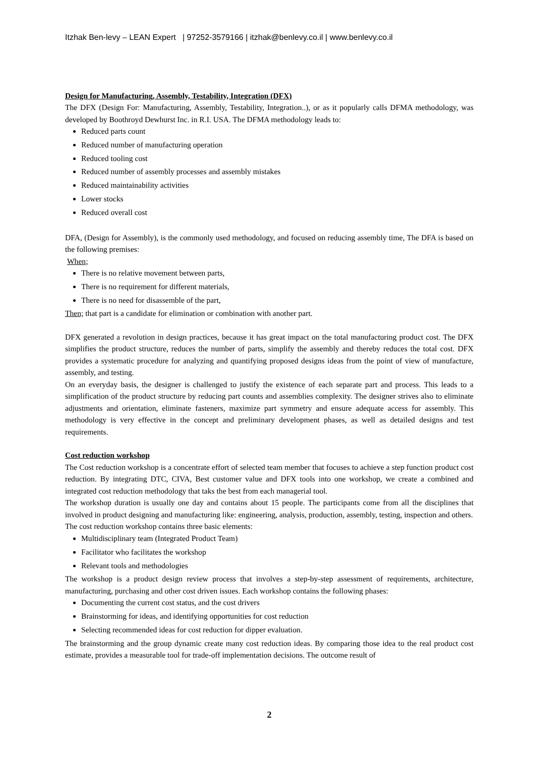Itzhak Ben-levy – LEAN Expert | 97252-3579166 | itzhak@benlevy.co.il | www.benlevy.co.il
Design for Manufacturing, Assembly, Testability, Integration (DFX)
The DFX (Design For: Manufacturing, Assembly, Testability, Integration..), or as it popularly calls DFMA methodology, was developed by Boothroyd Dewhurst Inc. in R.I. USA. The DFMA methodology leads to:
Reduced parts count
Reduced number of manufacturing operation
Reduced tooling cost
Reduced number of assembly processes and assembly mistakes
Reduced maintainability activities
Lower stocks
Reduced overall cost
DFA, (Design for Assembly), is the commonly used methodology, and focused on reducing assembly time, The DFA is based on the following premises:
When;
There is no relative movement between parts,
There is no requirement for different materials,
There is no need for disassemble of the part,
Then; that part is a candidate for elimination or combination with another part.
DFX generated a revolution in design practices, because it has great impact on the total manufacturing product cost. The DFX simplifies the product structure, reduces the number of parts, simplify the assembly and thereby reduces the total cost. DFX provides a systematic procedure for analyzing and quantifying proposed designs ideas from the point of view of manufacture, assembly, and testing.
On an everyday basis, the designer is challenged to justify the existence of each separate part and process. This leads to a simplification of the product structure by reducing part counts and assemblies complexity. The designer strives also to eliminate adjustments and orientation, eliminate fasteners, maximize part symmetry and ensure adequate access for assembly. This methodology is very effective in the concept and preliminary development phases, as well as detailed designs and test requirements.
Cost reduction workshop
The Cost reduction workshop is a concentrate effort of selected team member that focuses to achieve a step function product cost reduction. By integrating DTC, CIVA, Best customer value and DFX tools into one workshop, we create a combined and integrated cost reduction methodology that taks the best from each managerial tool.
The workshop duration is usually one day and contains about 15 people. The participants come from all the disciplines that involved in product designing and manufacturing like: engineering, analysis, production, assembly, testing, inspection and others.
The cost reduction workshop contains three basic elements:
Multidisciplinary team (Integrated Product Team)
Facilitator who facilitates the workshop
Relevant tools and methodologies
The workshop is a product design review process that involves a step-by-step assessment of requirements, architecture, manufacturing, purchasing and other cost driven issues. Each workshop contains the following phases:
Documenting the current cost status, and the cost drivers
Brainstorming for ideas, and identifying opportunities for cost reduction
Selecting recommended ideas for cost reduction for dipper evaluation.
The brainstorming and the group dynamic create many cost reduction ideas. By comparing those idea to the real product cost estimate, provides a measurable tool for trade-off implementation decisions. The outcome result of
2